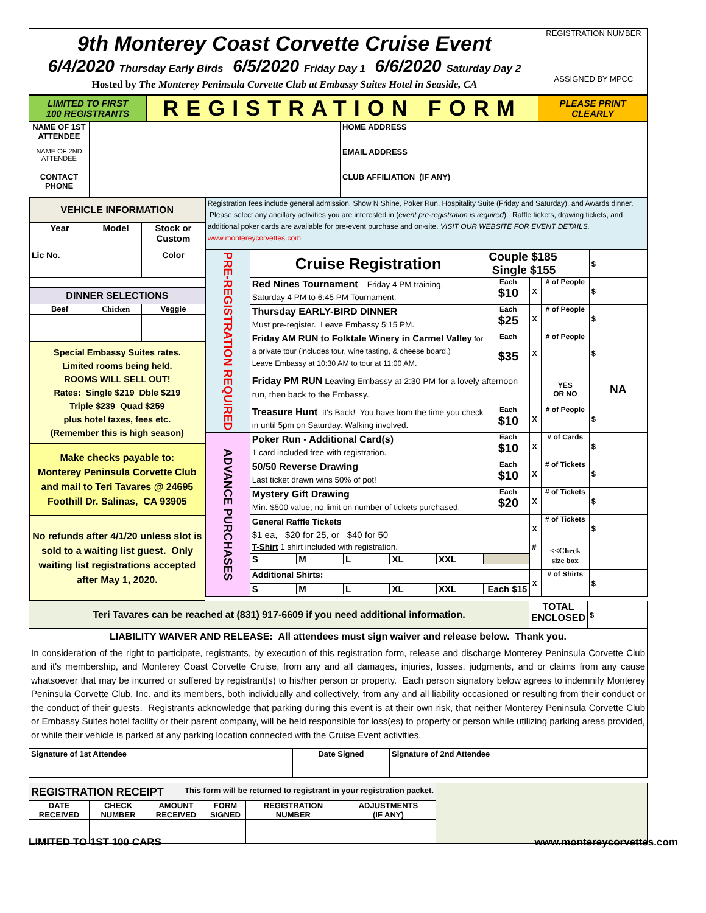| 9th Monterey Coast Corvette Cruise Event 6/4/2020 Thursday Early Birds 6/5/2020 Friday Day 1 6/6/2020 Saturday Day 2 Hosted by The Monterey Peninsula Corvette Club at Embassy Suites Hotel in Seaside, CA | REGISTRATION NUMBER ASSIGNED BY MPCC |
| LIMITED TO FIRST 100 REGISTRANTS | REGISTRATION FORM | PLEASE PRINT CLEARLY |
| NAME OF 1ST ATTENDEE | | HOME ADDRESS |
| NAME OF 2ND ATTENDEE | | EMAIL ADDRESS |
| CONTACT PHONE | | CLUB AFFILIATION (IF ANY) |
| VEHICLE INFORMATION | | |
| Year | Model | Stock or Custom |
| Lic No. | | Color |
| DINNER SELECTIONS | | |
| Beef | Chicken | Veggie |
| Special Embassy Suites rates. Limited rooms being held. ROOMS WILL SELL OUT! Rates: Single $219 Dble $219 Triple $239 Quad $259 plus hotel taxes, fees etc. (Remember this is high season) | | |
| Make checks payable to: Monterey Peninsula Corvette Club and mail to Teri Tavares @ 24695 Foothill Dr. Salinas, CA 93905 | | |
| No refunds after 4/1/20 unless slot is sold to a waiting list guest. Only waiting list registrations accepted after May 1, 2020. | | |
| Registration fees include general admission, Show N Shine, Poker Run, Hospitality Suite (Friday and Saturday), and Awards dinner. Please select any ancillary activities you are interested in ( event pre-registration is required ). Raffle tickets, drawing tickets, and additional poker cards are available for pre-event purchase and on-site. VISIT OUR WEBSITE FOR EVENT DETAILS. www.montereycorvettes.com |
| PRE-REGISTRATION REQUIRED | Cruise Registration | Couple $185 Single $155 | | | $ | |
| | Red Nines Tournament Friday 4 PM training. Saturday 4 PM to 6:45 PM Tournament. | Each $10 | X | # of People | $ | |
| | Thursday EARLY-BIRD DINNER Must pre-register. Leave Embassy 5:15 PM. | Each $25 | X | # of People | $ | |
| | Friday AM RUN to Folktale Winery in Carmel Valley for a private tour (includes tour, wine tasting, & cheese board.) Leave Embassy at 10:30 AM to tour at 11:00 AM. | Each $35 | X | # of People | $ | |
| | Friday PM RUN Leaving Embassy at 2:30 PM for a lovely afternoon run, then back to the Embassy. | | | YES OR NO | NA | |
| | Treasure Hunt It's Back! You have from the time you check in until 5pm on Saturday. Walking involved. | Each $10 | X | # of People | $ | |
| ADVANCE PURCHASES | Poker Run - Additional Card(s) 1 card included free with registration. | Each $10 | X | # of Cards | $ | |
| | 50/50 Reverse Drawing Last ticket drawn wins 50% of pot! | Each $10 | X | # of Tickets | $ | |
| | Mystery Gift Drawing Min. $500 value; no limit on number of tickets purchased. | Each $20 | X | # of Tickets | $ | |
| | General Raffle Tickets $1 ea, $20 for 25, or $40 for 50 | | X | # of Tickets | $ | |
| | T-Shirt 1 shirt included with registration. S M L XL XXL | | # | <<Check size box | | |
| | Additional Shirts: S M L XL XXL Each $15 | | X | # of Shirts | $ | |
| Teri Tavares can be reached at (831) 917-6609 if you need additional information. | TOTAL ENCLOSED | $ | |
| LIABILITY WAIVER AND RELEASE: All attendees must sign waiver and release below. Thank you. In consideration of the right to participate, registrants, by execution of this registration form, release and discharge Monterey Peninsula Corvette Club and it's membership, and Monterey Coast Corvette Cruise, from any and all damages, injuries, losses, judgments, and or claims from any cause whatsoever that may be incurred or suffered by registrant(s) to his/her person or property. Each person signatory below agrees to indemnify Monterey Peninsula Corvette Club, Inc. and its members, both individually and collectively, from any and all liability occasioned or resulting from their conduct or the conduct of their guests. Registrants acknowledge that parking during this event is at their own risk, that neither Monterey Peninsula Corvette Club or Embassy Suites hotel facility or their parent company, will be held responsible for loss(es) to property or person while utilizing parking areas provided, or while their vehicle is parked at any parking location connected with the Cruise Event activities. | | | |
| Signature of 1st Attendee | Date Signed | Signature of 2nd Attendee |
| REGISTRATION RECEIPT This form will be returned to registrant in your registration packet. | | | | | | |
| DATE RECEIVED | CHECK NUMBER | AMOUNT RECEIVED | FORM SIGNED | REGISTRATION NUMBER | ADJUSTMENTS (IF ANY) | |
LIMITED TO 1ST 100 CARS www.montereycorvettes.com